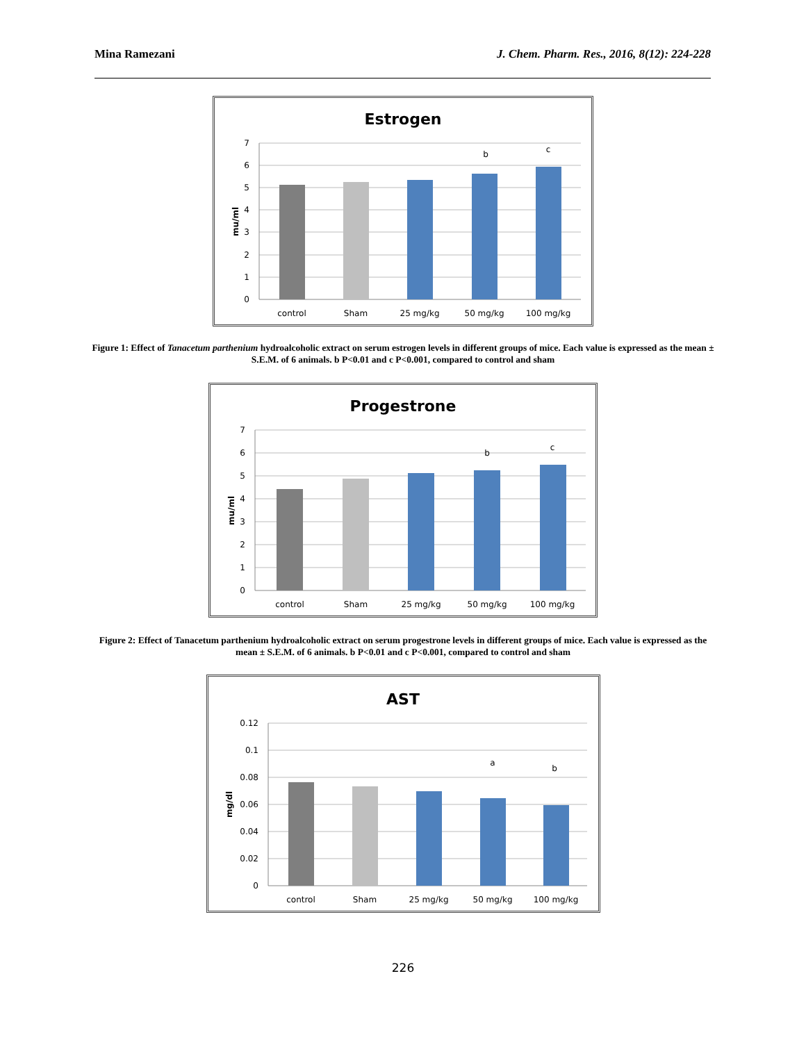Mina Ramezani J. Chem. Pharm. Res., 2016, 8(12): 224-228
Estrogen
7
6
5
4
3
2
1
0
mu/ml
b
c
control
Sham
25 mg/kg
50 mg/kg
100 mg/kg
Figure 1: Effect of Tanacetum parthenium hydroalcoholic extract on serum estrogen levels in different groups of mice. Each value is expressed as the mean ± S.E.M. of 6 animals. b P<0.01 and c P<0.001, compared to control and sham
Progestrone
7
6
5
4
3
2
1
0
mu/ml
b
c
control
Sham
25 mg/kg
50 mg/kg
100 mg/kg
Figure 2: Effect of Tanacetum parthenium hydroalcoholic extract on serum progestrone levels in different groups of mice. Each value is expressed as the mean ± S.E.M. of 6 animals. b P<0.01 and c P<0.001, compared to control and sham
AST
0.12
0.1
0.08
0.06
0.04
0.02
0
mg/dl
a
b
control
Sham
25 mg/kg
50 mg/kg
100 mg/kg
226